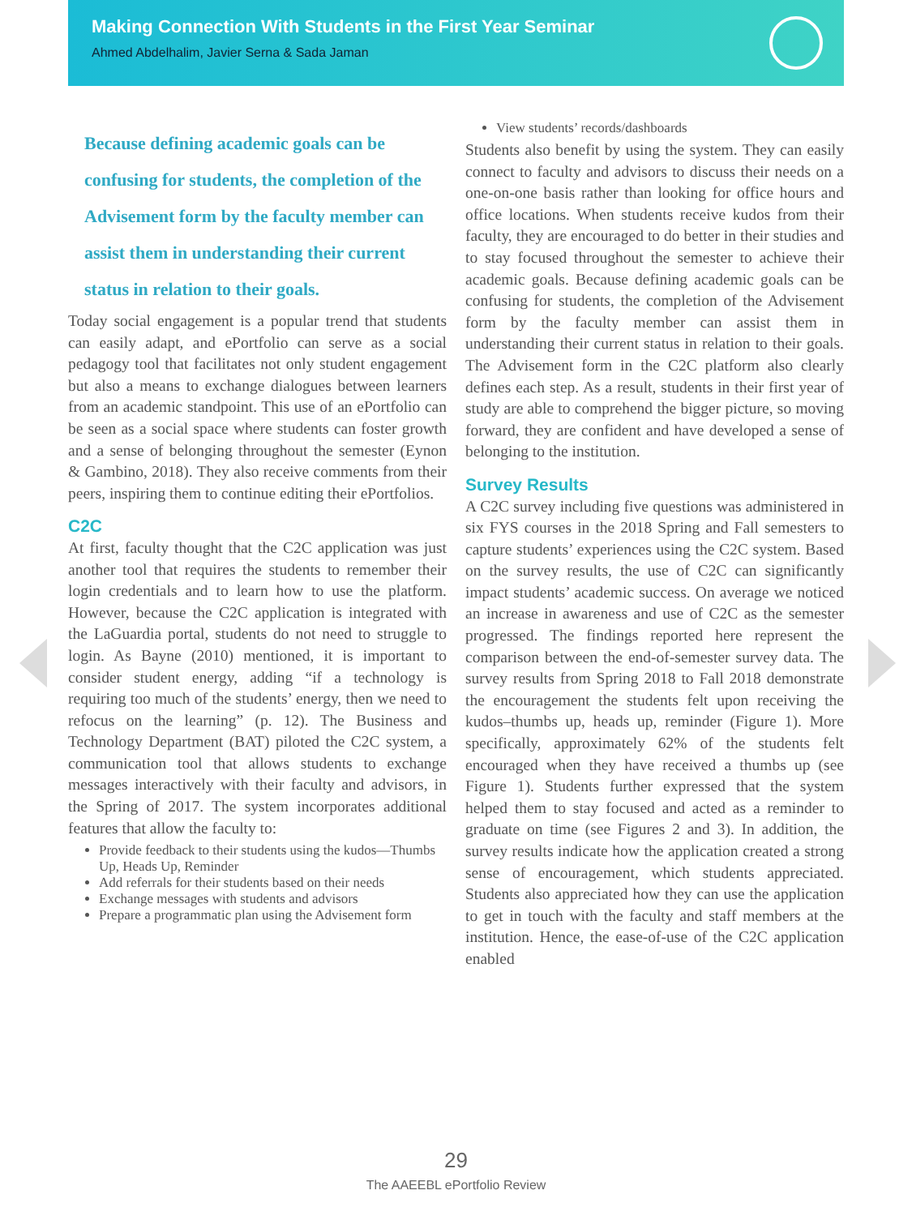Making Connection With Students in the First Year Seminar
Ahmed Abdelhalim, Javier Serna & Sada Jaman
Because defining academic goals can be confusing for students, the completion of the Advisement form by the faculty member can assist them in understanding their current status in relation to their goals.
Today social engagement is a popular trend that students can easily adapt, and ePortfolio can serve as a social pedagogy tool that facilitates not only student engagement but also a means to exchange dialogues between learners from an academic standpoint. This use of an ePortfolio can be seen as a social space where students can foster growth and a sense of belonging throughout the semester (Eynon & Gambino, 2018). They also receive comments from their peers, inspiring them to continue editing their ePortfolios.
C2C
At first, faculty thought that the C2C application was just another tool that requires the students to remember their login credentials and to learn how to use the platform. However, because the C2C application is integrated with the LaGuardia portal, students do not need to struggle to login. As Bayne (2010) mentioned, it is important to consider student energy, adding “if a technology is requiring too much of the students’ energy, then we need to refocus on the learning” (p. 12). The Business and Technology Department (BAT) piloted the C2C system, a communication tool that allows students to exchange messages interactively with their faculty and advisors, in the Spring of 2017. The system incorporates additional features that allow the faculty to:
Provide feedback to their students using the kudos—Thumbs Up, Heads Up, Reminder
Add referrals for their students based on their needs
Exchange messages with students and advisors
Prepare a programmatic plan using the Advisement form
View students’ records/dashboards
Students also benefit by using the system. They can easily connect to faculty and advisors to discuss their needs on a one-on-one basis rather than looking for office hours and office locations. When students receive kudos from their faculty, they are encouraged to do better in their studies and to stay focused throughout the semester to achieve their academic goals. Because defining academic goals can be confusing for students, the completion of the Advisement form by the faculty member can assist them in understanding their current status in relation to their goals. The Advisement form in the C2C platform also clearly defines each step. As a result, students in their first year of study are able to comprehend the bigger picture, so moving forward, they are confident and have developed a sense of belonging to the institution.
Survey Results
A C2C survey including five questions was administered in six FYS courses in the 2018 Spring and Fall semesters to capture students’ experiences using the C2C system. Based on the survey results, the use of C2C can significantly impact students’ academic success. On average we noticed an increase in awareness and use of C2C as the semester progressed. The findings reported here represent the comparison between the end-of-semester survey data. The survey results from Spring 2018 to Fall 2018 demonstrate the encouragement the students felt upon receiving the kudos–thumbs up, heads up, reminder (Figure 1). More specifically, approximately 62% of the students felt encouraged when they have received a thumbs up (see Figure 1). Students further expressed that the system helped them to stay focused and acted as a reminder to graduate on time (see Figures 2 and 3). In addition, the survey results indicate how the application created a strong sense of encouragement, which students appreciated. Students also appreciated how they can use the application to get in touch with the faculty and staff members at the institution. Hence, the ease-of-use of the C2C application enabled
29
The AAEEBL ePortfolio Review